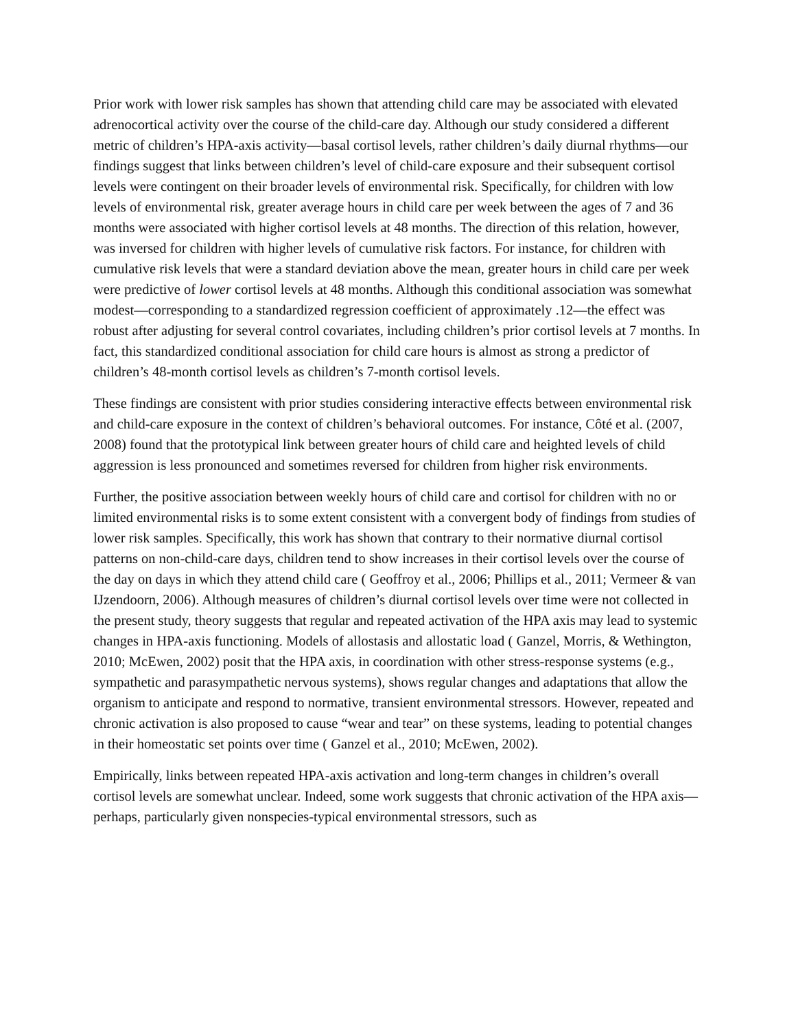Prior work with lower risk samples has shown that attending child care may be associated with elevated adrenocortical activity over the course of the child-care day. Although our study considered a different metric of children’s HPA-axis activity—basal cortisol levels, rather children’s daily diurnal rhythms—our findings suggest that links between children’s level of child-care exposure and their subsequent cortisol levels were contingent on their broader levels of environmental risk. Specifically, for children with low levels of environmental risk, greater average hours in child care per week between the ages of 7 and 36 months were associated with higher cortisol levels at 48 months. The direction of this relation, however, was inversed for children with higher levels of cumulative risk factors. For instance, for children with cumulative risk levels that were a standard deviation above the mean, greater hours in child care per week were predictive of lower cortisol levels at 48 months. Although this conditional association was somewhat modest—corresponding to a standardized regression coefficient of approximately .12—the effect was robust after adjusting for several control covariates, including children’s prior cortisol levels at 7 months. In fact, this standardized conditional association for child care hours is almost as strong a predictor of children’s 48-month cortisol levels as children’s 7-month cortisol levels.
These findings are consistent with prior studies considering interactive effects between environmental risk and child-care exposure in the context of children’s behavioral outcomes. For instance, Côté et al. (2007, 2008) found that the prototypical link between greater hours of child care and heighted levels of child aggression is less pronounced and sometimes reversed for children from higher risk environments.
Further, the positive association between weekly hours of child care and cortisol for children with no or limited environmental risks is to some extent consistent with a convergent body of findings from studies of lower risk samples. Specifically, this work has shown that contrary to their normative diurnal cortisol patterns on non-child-care days, children tend to show increases in their cortisol levels over the course of the day on days in which they attend child care ( Geoffroy et al., 2006; Phillips et al., 2011; Vermeer & van IJzendoorn, 2006). Although measures of children’s diurnal cortisol levels over time were not collected in the present study, theory suggests that regular and repeated activation of the HPA axis may lead to systemic changes in HPA-axis functioning. Models of allostasis and allostatic load ( Ganzel, Morris, & Wethington, 2010; McEwen, 2002) posit that the HPA axis, in coordination with other stress-response systems (e.g., sympathetic and parasympathetic nervous systems), shows regular changes and adaptations that allow the organism to anticipate and respond to normative, transient environmental stressors. However, repeated and chronic activation is also proposed to cause “wear and tear” on these systems, leading to potential changes in their homeostatic set points over time ( Ganzel et al., 2010; McEwen, 2002).
Empirically, links between repeated HPA-axis activation and long-term changes in children’s overall cortisol levels are somewhat unclear. Indeed, some work suggests that chronic activation of the HPA axis—perhaps, particularly given nonspecies-typical environmental stressors, such as